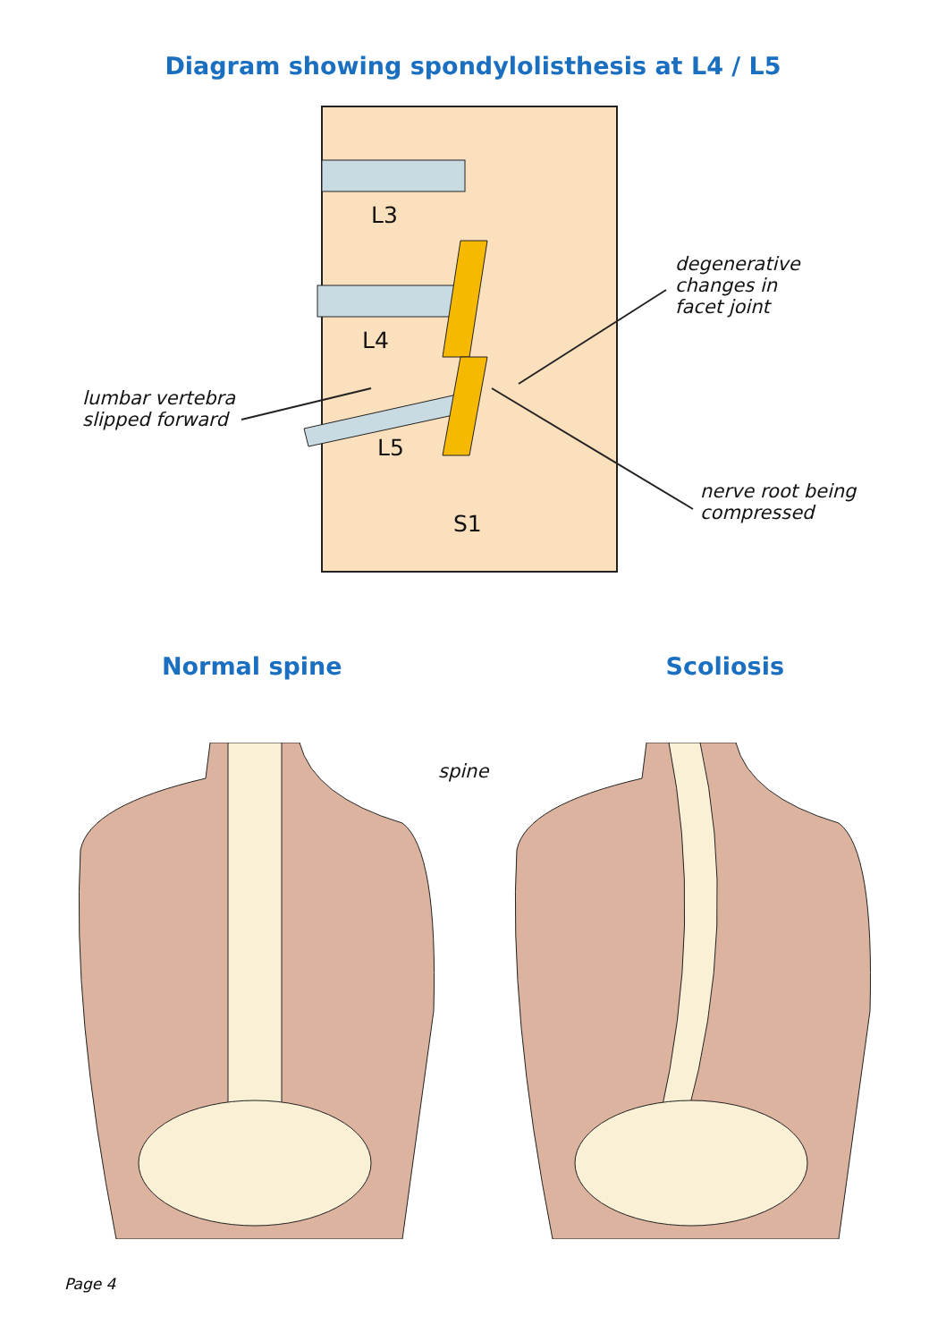Diagram showing spondylolisthesis at L4 / L5
L3
L4
L5
S1
lumbar vertebra
slipped forward
degenerative
changes in
facet joint
nerve root being
compressed
Normal spine Scoliosis
spine
Page 4